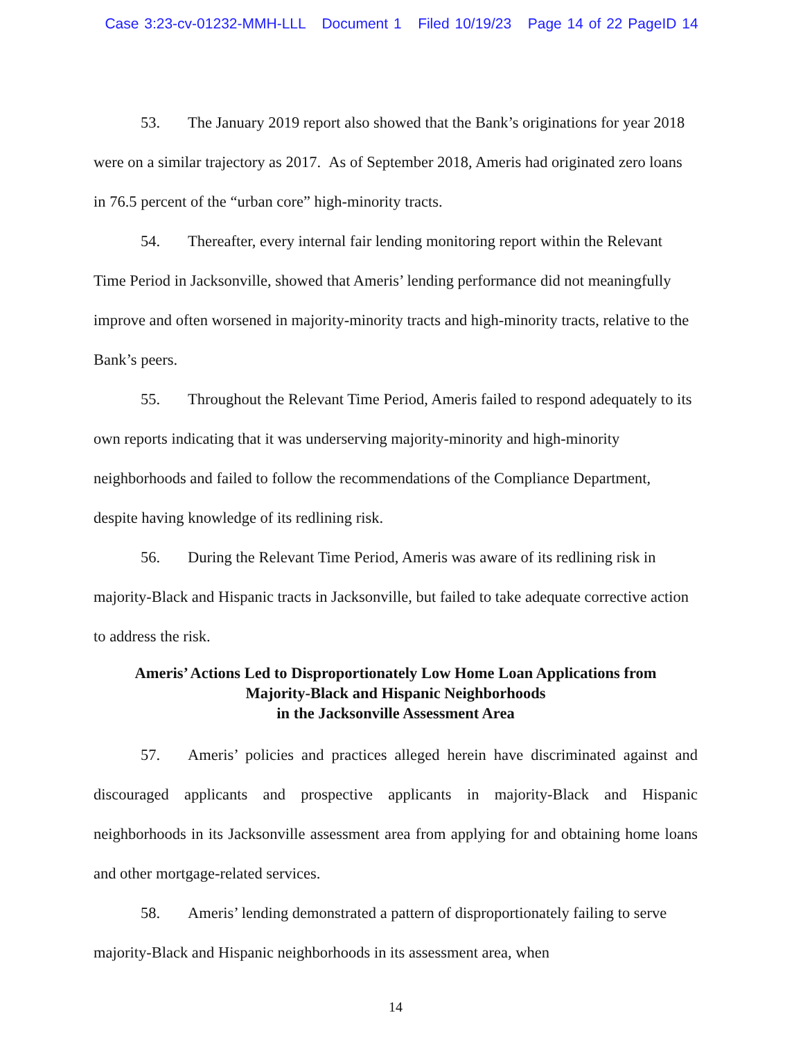Case 3:23-cv-01232-MMH-LLL Document 1 Filed 10/19/23 Page 14 of 22 PageID 14
53. The January 2019 report also showed that the Bank’s originations for year 2018 were on a similar trajectory as 2017. As of September 2018, Ameris had originated zero loans in 76.5 percent of the “urban core” high-minority tracts.
54. Thereafter, every internal fair lending monitoring report within the Relevant Time Period in Jacksonville, showed that Ameris’ lending performance did not meaningfully improve and often worsened in majority-minority tracts and high-minority tracts, relative to the Bank’s peers.
55. Throughout the Relevant Time Period, Ameris failed to respond adequately to its own reports indicating that it was underserving majority-minority and high-minority neighborhoods and failed to follow the recommendations of the Compliance Department, despite having knowledge of its redlining risk.
56. During the Relevant Time Period, Ameris was aware of its redlining risk in majority-Black and Hispanic tracts in Jacksonville, but failed to take adequate corrective action to address the risk.
Ameris’ Actions Led to Disproportionately Low Home Loan Applications from
Majority-Black and Hispanic Neighborhoods
in the Jacksonville Assessment Area
57. Ameris’ policies and practices alleged herein have discriminated against and discouraged applicants and prospective applicants in majority-Black and Hispanic neighborhoods in its Jacksonville assessment area from applying for and obtaining home loans and other mortgage-related services.
58. Ameris’ lending demonstrated a pattern of disproportionately failing to serve majority-Black and Hispanic neighborhoods in its assessment area, when
14